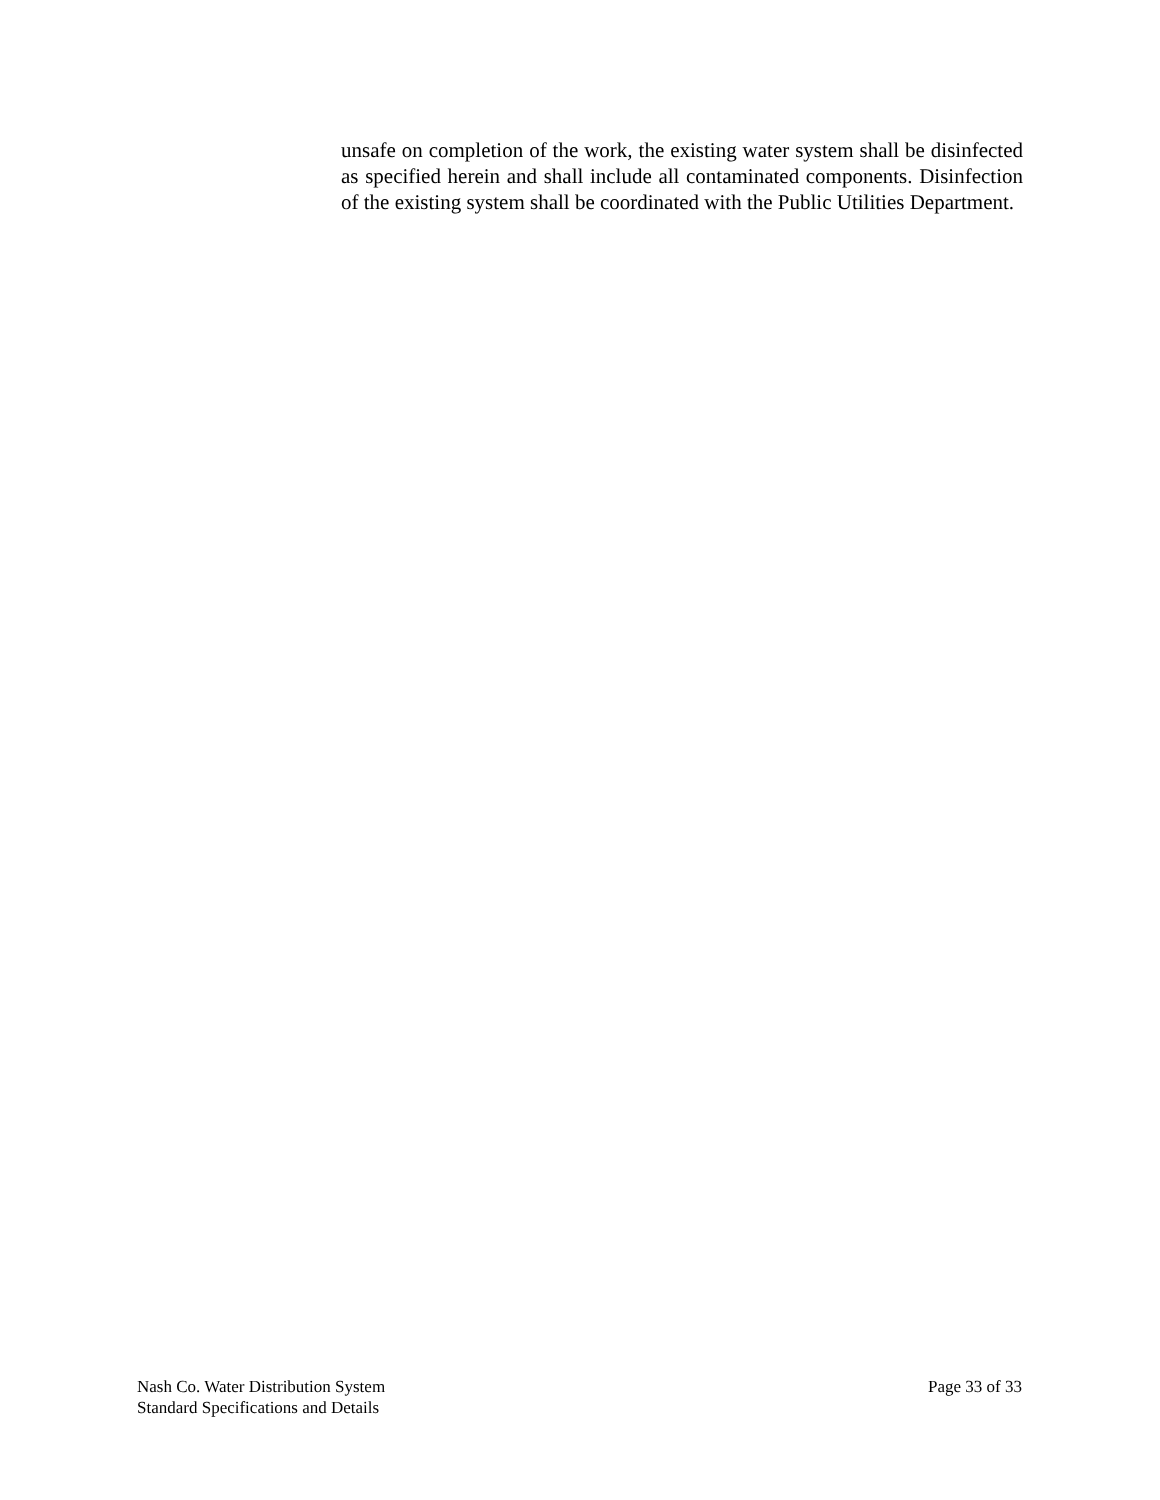unsafe on completion of the work, the existing water system shall be disinfected as specified herein and shall include all contaminated components. Disinfection of the existing system shall be coordinated with the Public Utilities Department.
Nash Co. Water Distribution System
Standard Specifications and Details
Page 33 of 33